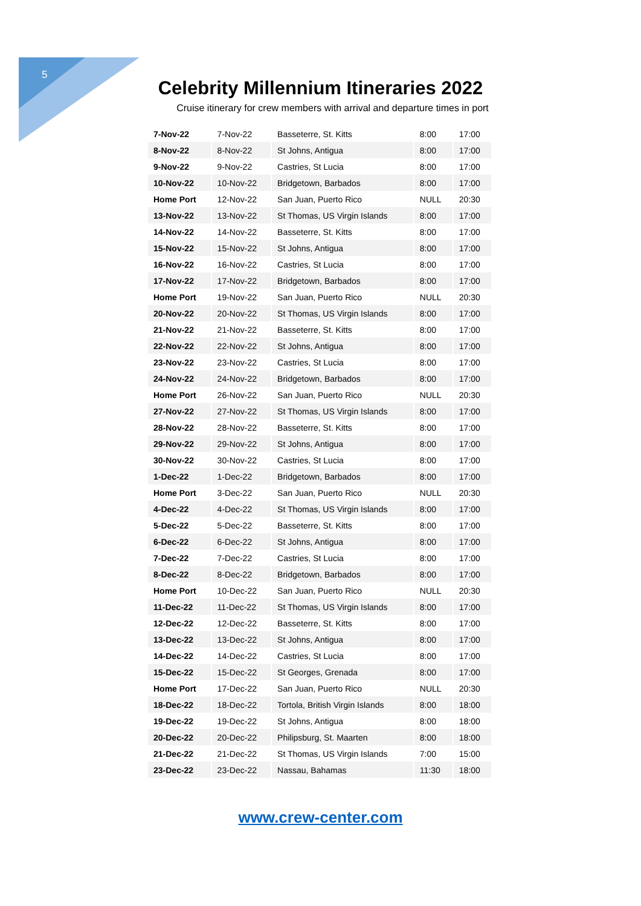5
Celebrity Millennium Itineraries 2022
Cruise itinerary for crew members with arrival and departure times in port
| 7-Nov-22 | 7-Nov-22 | Basseterre, St. Kitts | 8:00 | 17:00 |
| 8-Nov-22 | 8-Nov-22 | St Johns, Antigua | 8:00 | 17:00 |
| 9-Nov-22 | 9-Nov-22 | Castries, St Lucia | 8:00 | 17:00 |
| 10-Nov-22 | 10-Nov-22 | Bridgetown, Barbados | 8:00 | 17:00 |
| Home Port | 12-Nov-22 | San Juan, Puerto Rico | NULL | 20:30 |
| 13-Nov-22 | 13-Nov-22 | St Thomas, US Virgin Islands | 8:00 | 17:00 |
| 14-Nov-22 | 14-Nov-22 | Basseterre, St. Kitts | 8:00 | 17:00 |
| 15-Nov-22 | 15-Nov-22 | St Johns, Antigua | 8:00 | 17:00 |
| 16-Nov-22 | 16-Nov-22 | Castries, St Lucia | 8:00 | 17:00 |
| 17-Nov-22 | 17-Nov-22 | Bridgetown, Barbados | 8:00 | 17:00 |
| Home Port | 19-Nov-22 | San Juan, Puerto Rico | NULL | 20:30 |
| 20-Nov-22 | 20-Nov-22 | St Thomas, US Virgin Islands | 8:00 | 17:00 |
| 21-Nov-22 | 21-Nov-22 | Basseterre, St. Kitts | 8:00 | 17:00 |
| 22-Nov-22 | 22-Nov-22 | St Johns, Antigua | 8:00 | 17:00 |
| 23-Nov-22 | 23-Nov-22 | Castries, St Lucia | 8:00 | 17:00 |
| 24-Nov-22 | 24-Nov-22 | Bridgetown, Barbados | 8:00 | 17:00 |
| Home Port | 26-Nov-22 | San Juan, Puerto Rico | NULL | 20:30 |
| 27-Nov-22 | 27-Nov-22 | St Thomas, US Virgin Islands | 8:00 | 17:00 |
| 28-Nov-22 | 28-Nov-22 | Basseterre, St. Kitts | 8:00 | 17:00 |
| 29-Nov-22 | 29-Nov-22 | St Johns, Antigua | 8:00 | 17:00 |
| 30-Nov-22 | 30-Nov-22 | Castries, St Lucia | 8:00 | 17:00 |
| 1-Dec-22 | 1-Dec-22 | Bridgetown, Barbados | 8:00 | 17:00 |
| Home Port | 3-Dec-22 | San Juan, Puerto Rico | NULL | 20:30 |
| 4-Dec-22 | 4-Dec-22 | St Thomas, US Virgin Islands | 8:00 | 17:00 |
| 5-Dec-22 | 5-Dec-22 | Basseterre, St. Kitts | 8:00 | 17:00 |
| 6-Dec-22 | 6-Dec-22 | St Johns, Antigua | 8:00 | 17:00 |
| 7-Dec-22 | 7-Dec-22 | Castries, St Lucia | 8:00 | 17:00 |
| 8-Dec-22 | 8-Dec-22 | Bridgetown, Barbados | 8:00 | 17:00 |
| Home Port | 10-Dec-22 | San Juan, Puerto Rico | NULL | 20:30 |
| 11-Dec-22 | 11-Dec-22 | St Thomas, US Virgin Islands | 8:00 | 17:00 |
| 12-Dec-22 | 12-Dec-22 | Basseterre, St. Kitts | 8:00 | 17:00 |
| 13-Dec-22 | 13-Dec-22 | St Johns, Antigua | 8:00 | 17:00 |
| 14-Dec-22 | 14-Dec-22 | Castries, St Lucia | 8:00 | 17:00 |
| 15-Dec-22 | 15-Dec-22 | St Georges, Grenada | 8:00 | 17:00 |
| Home Port | 17-Dec-22 | San Juan, Puerto Rico | NULL | 20:30 |
| 18-Dec-22 | 18-Dec-22 | Tortola, British Virgin Islands | 8:00 | 18:00 |
| 19-Dec-22 | 19-Dec-22 | St Johns, Antigua | 8:00 | 18:00 |
| 20-Dec-22 | 20-Dec-22 | Philipsburg, St. Maarten | 8:00 | 18:00 |
| 21-Dec-22 | 21-Dec-22 | St Thomas, US Virgin Islands | 7:00 | 15:00 |
| 23-Dec-22 | 23-Dec-22 | Nassau, Bahamas | 11:30 | 18:00 |
www.crew-center.com